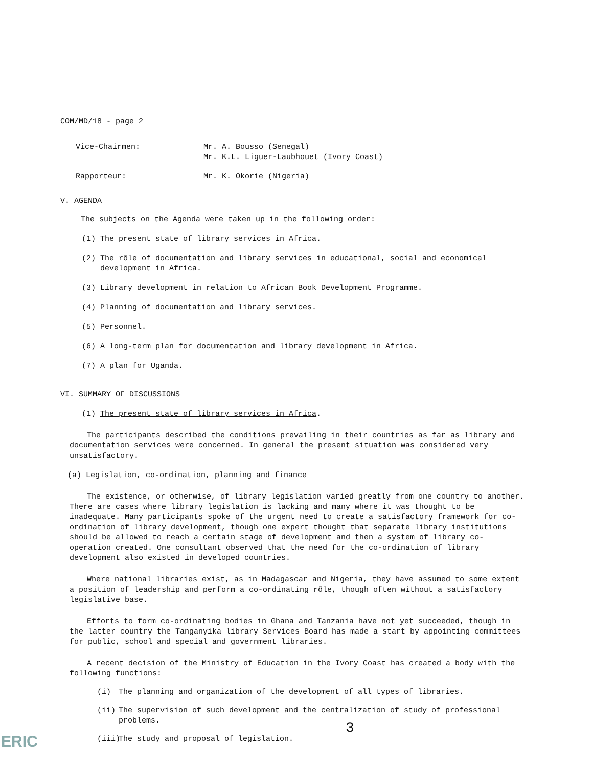COM/MD/18 - page 2
Vice-Chairmen: Mr. A. Bousso (Senegal)
Mr. K.L. Liguer-Laubhouet (Ivory Coast)
Rapporteur: Mr. K. Okorie (Nigeria)
V. AGENDA
The subjects on the Agenda were taken up in the following order:
(1) The present state of library services in Africa.
(2) The rôle of documentation and library services in educational, social and economical development in Africa.
(3) Library development in relation to African Book Development Programme.
(4) Planning of documentation and library services.
(5) Personnel.
(6) A long-term plan for documentation and library development in Africa.
(7) A plan for Uganda.
VI. SUMMARY OF DISCUSSIONS
(1) The present state of library services in Africa.
The participants described the conditions prevailing in their countries as far as library and documentation services were concerned. In general the present situation was considered very unsatisfactory.
(a) Legislation, co-ordination, planning and finance
The existence, or otherwise, of library legislation varied greatly from one country to another. There are cases where library legislation is lacking and many where it was thought to be inadequate. Many participants spoke of the urgent need to create a satisfactory framework for co-ordination of library development, though one expert thought that separate library institutions should be allowed to reach a certain stage of development and then a system of library co-operation created. One consultant observed that the need for the co-ordination of library development also existed in developed countries.
Where national libraries exist, as in Madagascar and Nigeria, they have assumed to some extent a position of leadership and perform a co-ordinating rôle, though often without a satisfactory legislative base.
Efforts to form co-ordinating bodies in Ghana and Tanzania have not yet succeeded, though in the latter country the Tanganyika library Services Board has made a start by appointing committees for public, school and special and government libraries.
A recent decision of the Ministry of Education in the Ivory Coast has created a body with the following functions:
(i) The planning and organization of the development of all types of libraries.
(ii) The supervision of such development and the centralization of study of professional problems.
(iii) The study and proposal of legislation.
3
ERIC